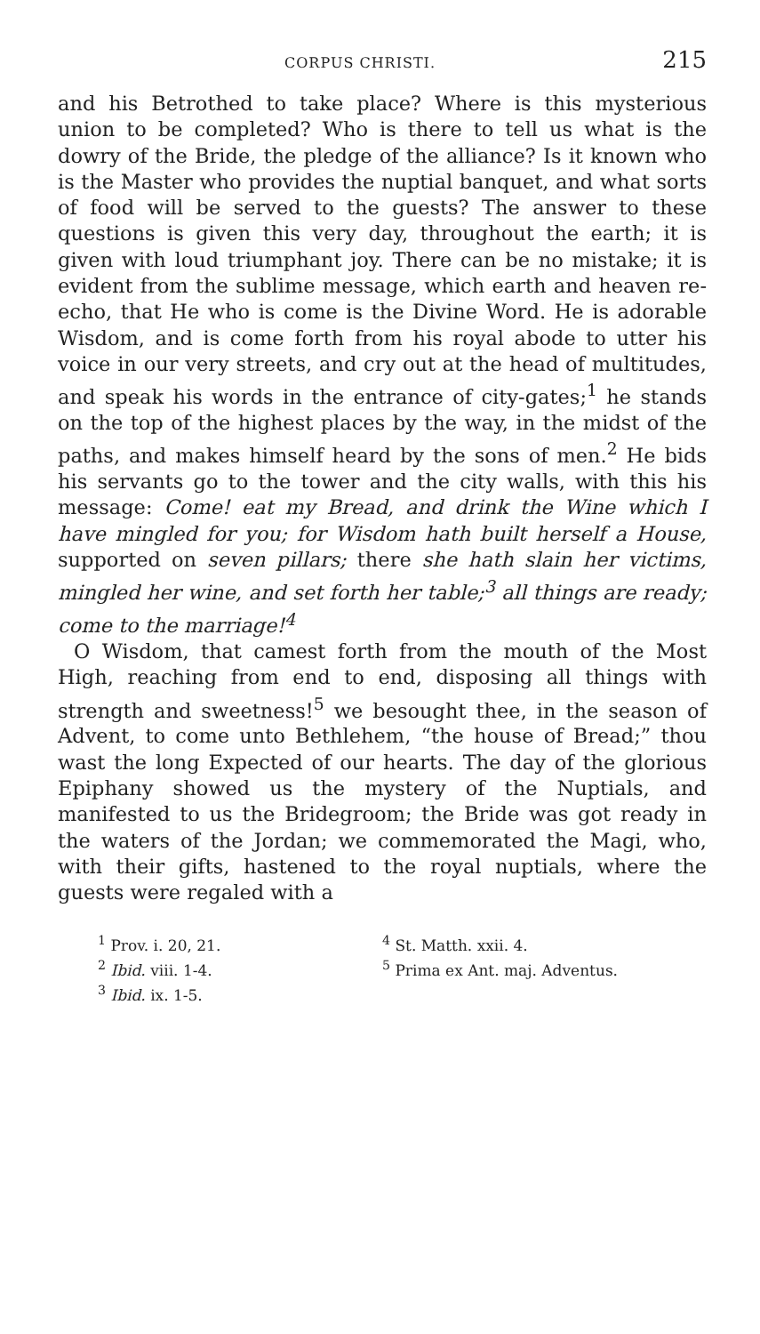CORPUS CHRISTI. 215
and his Betrothed to take place? Where is this mysterious union to be completed? Who is there to tell us what is the dowry of the Bride, the pledge of the alliance? Is it known who is the Master who provides the nuptial banquet, and what sorts of food will be served to the guests? The answer to these questions is given this very day, throughout the earth; it is given with loud triumphant joy. There can be no mistake; it is evident from the sublime message, which earth and heaven re-echo, that He who is come is the Divine Word. He is adorable Wisdom, and is come forth from his royal abode to utter his voice in our very streets, and cry out at the head of multitudes, and speak his words in the entrance of city-gates;<sup>1</sup> he stands on the top of the highest places by the way, in the midst of the paths, and makes himself heard by the sons of men.<sup>2</sup> He bids his servants go to the tower and the city walls, with this his message: Come! eat my Bread, and drink the Wine which I have mingled for you; for Wisdom hath built herself a House, supported on seven pillars; there she hath slain her victims, mingled her wine, and set forth her table;<sup>3</sup> all things are ready; come to the marriage!<sup>4</sup>
O Wisdom, that camest forth from the mouth of the Most High, reaching from end to end, disposing all things with strength and sweetness!<sup>5</sup> we besought thee, in the season of Advent, to come unto Bethlehem, “the house of Bread;” thou wast the long Expected of our hearts. The day of the glorious Epiphany showed us the mystery of the Nuptials, and manifested to us the Bridegroom; the Bride was got ready in the waters of the Jordan; we commemorated the Magi, who, with their gifts, hastened to the royal nuptials, where the guests were regaled with a
<sup>1</sup> Prov. i. 20, 21.
<sup>2</sup> Ibid. viii. 1-4.
<sup>3</sup> Ibid. ix. 1-5.
<sup>4</sup> St. Matth. xxii. 4.
<sup>5</sup> Prima ex Ant. maj. Adventus.